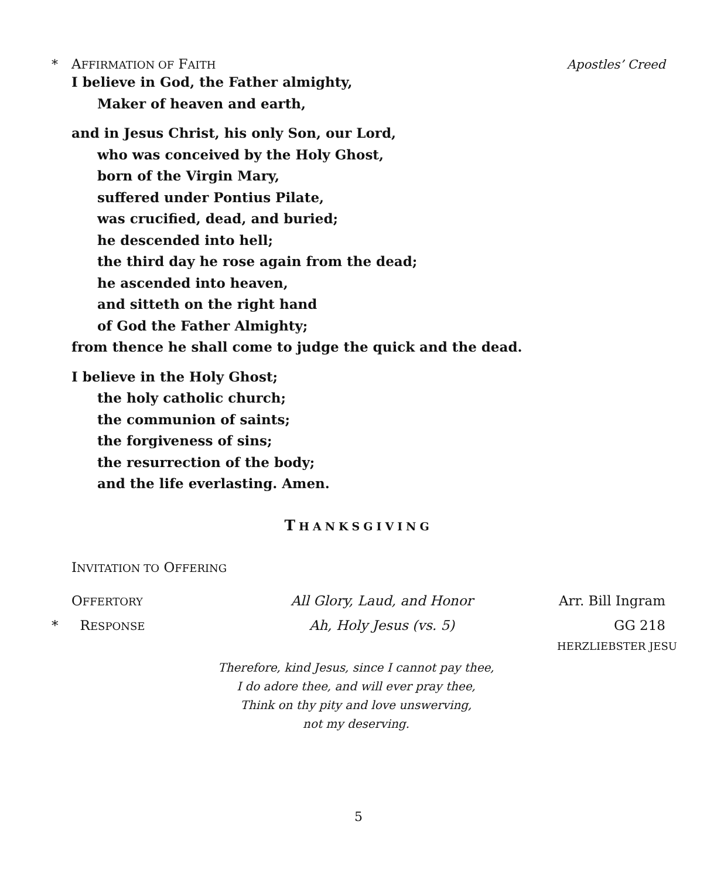* AFFIRMATION OF FAITH Apostles’ Creed
I believe in God, the Father almighty,
Maker of heaven and earth,
and in Jesus Christ, his only Son, our Lord,
who was conceived by the Holy Ghost,
born of the Virgin Mary,
suffered under Pontius Pilate,
was crucified, dead, and buried;
he descended into hell;
the third day he rose again from the dead;
he ascended into heaven,
and sitteth on the right hand
of God the Father Almighty;
from thence he shall come to judge the quick and the dead.
I believe in the Holy Ghost;
the holy catholic church;
the communion of saints;
the forgiveness of sins;
the resurrection of the body;
and the life everlasting. Amen.
THANKSGIVING
INVITATION TO OFFERING
OFFERTORY All Glory, Laud, and Honor Arr. Bill Ingram * RESPONSE Ah, Holy Jesus (vs. 5) GG 218 HERZLIEBSTER JESU
Therefore, kind Jesus, since I cannot pay thee,
I do adore thee, and will ever pray thee,
Think on thy pity and love unswerving,
not my deserving.
5